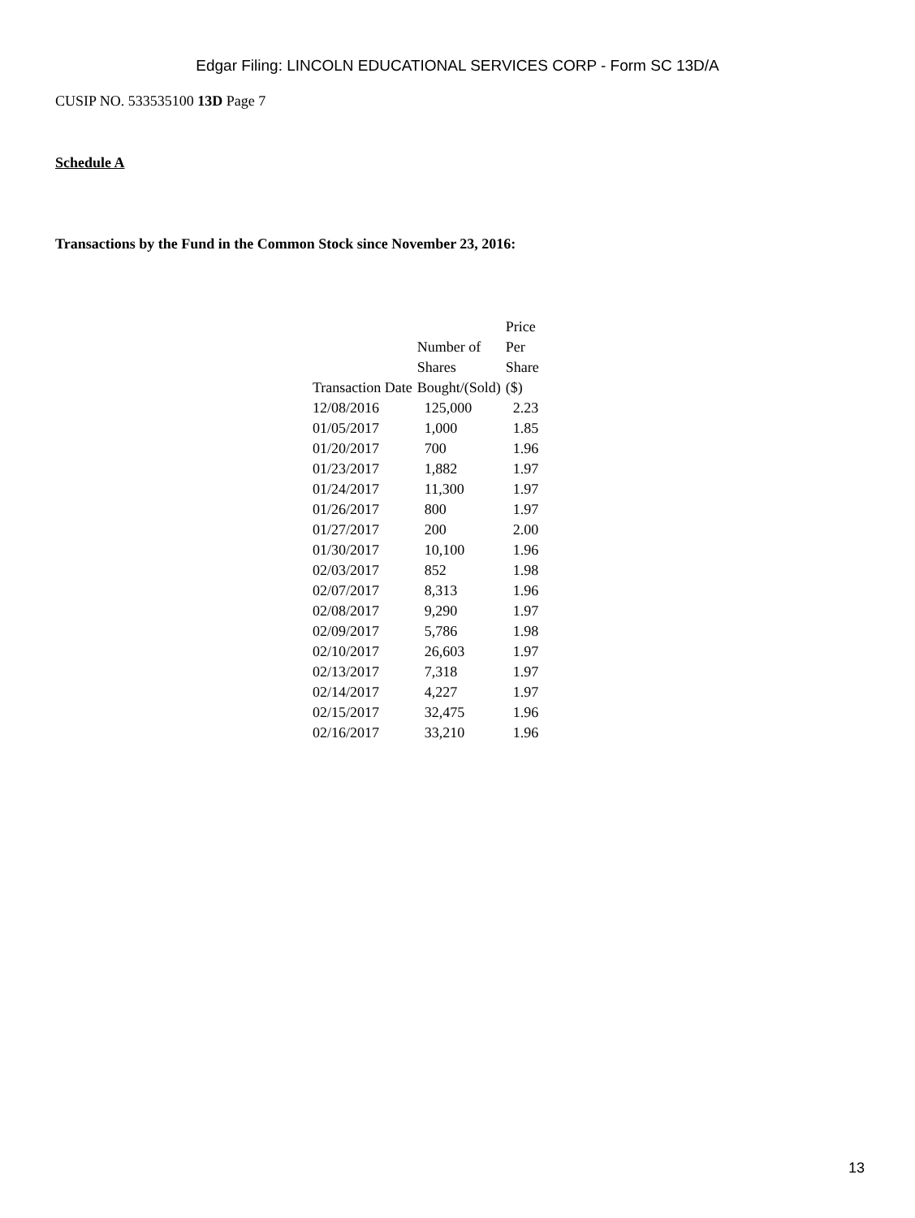Edgar Filing: LINCOLN EDUCATIONAL SERVICES CORP - Form SC 13D/A
CUSIP NO. 533535100 13D Page 7
Schedule A
Transactions by the Fund in the Common Stock since November 23, 2016:
| Transaction Date | Number of Shares Bought/(Sold) | Price Per Share ($) |
| --- | --- | --- |
| 12/08/2016 | 125,000 | 2.23 |
| 01/05/2017 | 1,000 | 1.85 |
| 01/20/2017 | 700 | 1.96 |
| 01/23/2017 | 1,882 | 1.97 |
| 01/24/2017 | 11,300 | 1.97 |
| 01/26/2017 | 800 | 1.97 |
| 01/27/2017 | 200 | 2.00 |
| 01/30/2017 | 10,100 | 1.96 |
| 02/03/2017 | 852 | 1.98 |
| 02/07/2017 | 8,313 | 1.96 |
| 02/08/2017 | 9,290 | 1.97 |
| 02/09/2017 | 5,786 | 1.98 |
| 02/10/2017 | 26,603 | 1.97 |
| 02/13/2017 | 7,318 | 1.97 |
| 02/14/2017 | 4,227 | 1.97 |
| 02/15/2017 | 32,475 | 1.96 |
| 02/16/2017 | 33,210 | 1.96 |
13